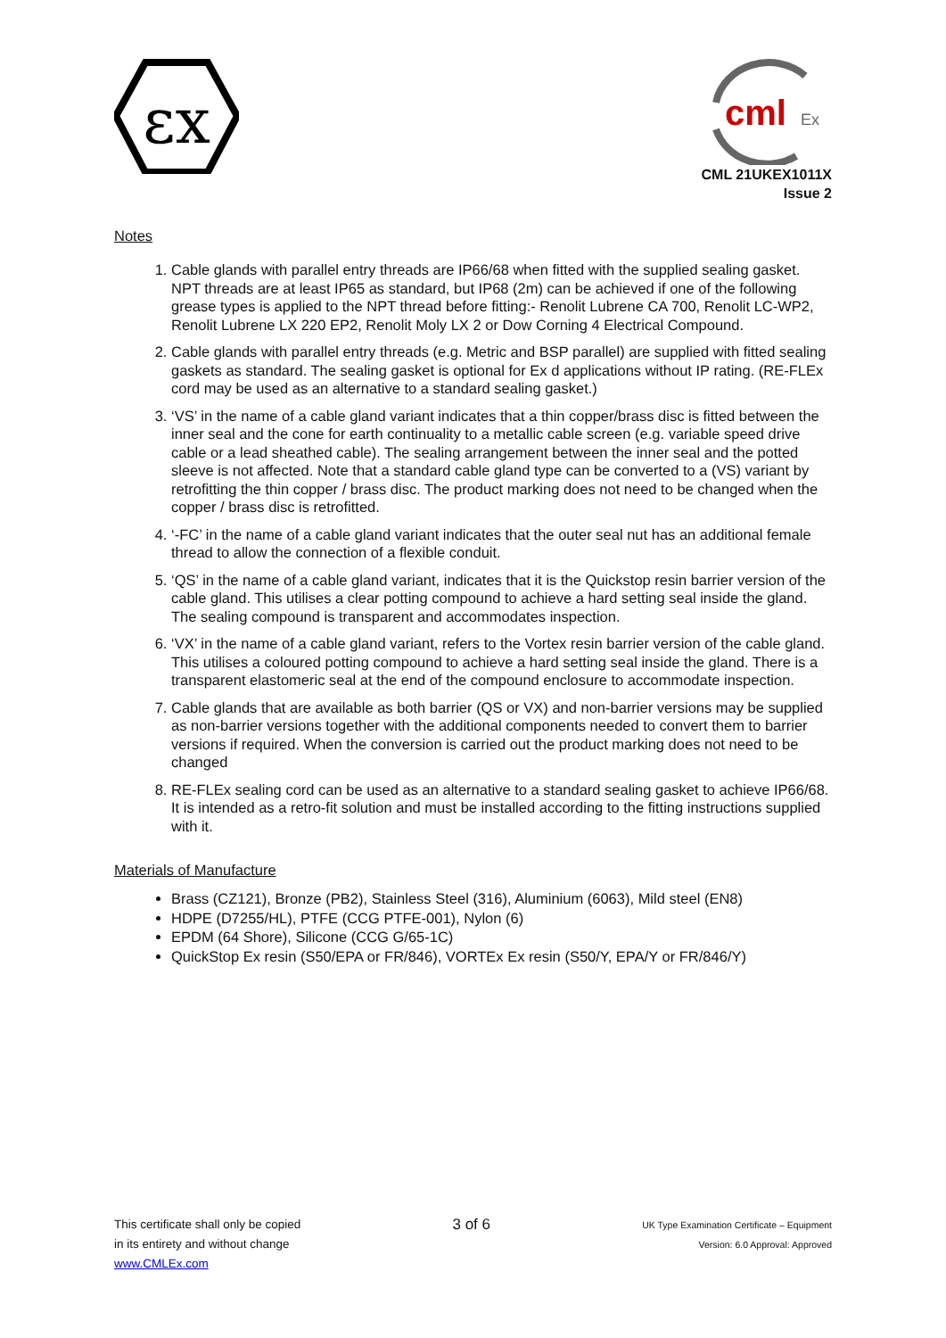εx
cml
Ex
CML 21UKEX1011X
Issue 2
Notes
1. Cable glands with parallel entry threads are IP66/68 when fitted with the supplied sealing gasket. NPT threads are at least IP65 as standard, but IP68 (2m) can be achieved if one of the following grease types is applied to the NPT thread before fitting:- Renolit Lubrene CA 700, Renolit LC-WP2, Renolit Lubrene LX 220 EP2, Renolit Moly LX 2 or Dow Corning 4 Electrical Compound.
2. Cable glands with parallel entry threads (e.g. Metric and BSP parallel) are supplied with fitted sealing gaskets as standard. The sealing gasket is optional for Ex d applications without IP rating. (RE-FLEx cord may be used as an alternative to a standard sealing gasket.)
3. ‘VS’ in the name of a cable gland variant indicates that a thin copper/brass disc is fitted between the inner seal and the cone for earth continuality to a metallic cable screen (e.g. variable speed drive cable or a lead sheathed cable). The sealing arrangement between the inner seal and the potted sleeve is not affected. Note that a standard cable gland type can be converted to a (VS) variant by retrofitting the thin copper / brass disc. The product marking does not need to be changed when the copper / brass disc is retrofitted.
4. ‘-FC’ in the name of a cable gland variant indicates that the outer seal nut has an additional female thread to allow the connection of a flexible conduit.
5. ‘QS’ in the name of a cable gland variant, indicates that it is the Quickstop resin barrier version of the cable gland. This utilises a clear potting compound to achieve a hard setting seal inside the gland. The sealing compound is transparent and accommodates inspection.
6. ‘VX’ in the name of a cable gland variant, refers to the Vortex resin barrier version of the cable gland. This utilises a coloured potting compound to achieve a hard setting seal inside the gland. There is a transparent elastomeric seal at the end of the compound enclosure to accommodate inspection.
7. Cable glands that are available as both barrier (QS or VX) and non-barrier versions may be supplied as non-barrier versions together with the additional components needed to convert them to barrier versions if required. When the conversion is carried out the product marking does not need to be changed
8. RE-FLEx sealing cord can be used as an alternative to a standard sealing gasket to achieve IP66/68. It is intended as a retro-fit solution and must be installed according to the fitting instructions supplied with it.
Materials of Manufacture
Brass (CZ121), Bronze (PB2), Stainless Steel (316), Aluminium (6063), Mild steel (EN8)
HDPE (D7255/HL), PTFE (CCG PTFE-001), Nylon (6)
EPDM (64 Shore), Silicone (CCG G/65-1C)
QuickStop Ex resin (S50/EPA or FR/846), VORTEx Ex resin (S50/Y, EPA/Y or FR/846/Y)
This certificate shall only be copied
in its entirety and without change
www.CMLEx.com
3 of 6
UK Type Examination Certificate – Equipment
Version: 6.0 Approval: Approved